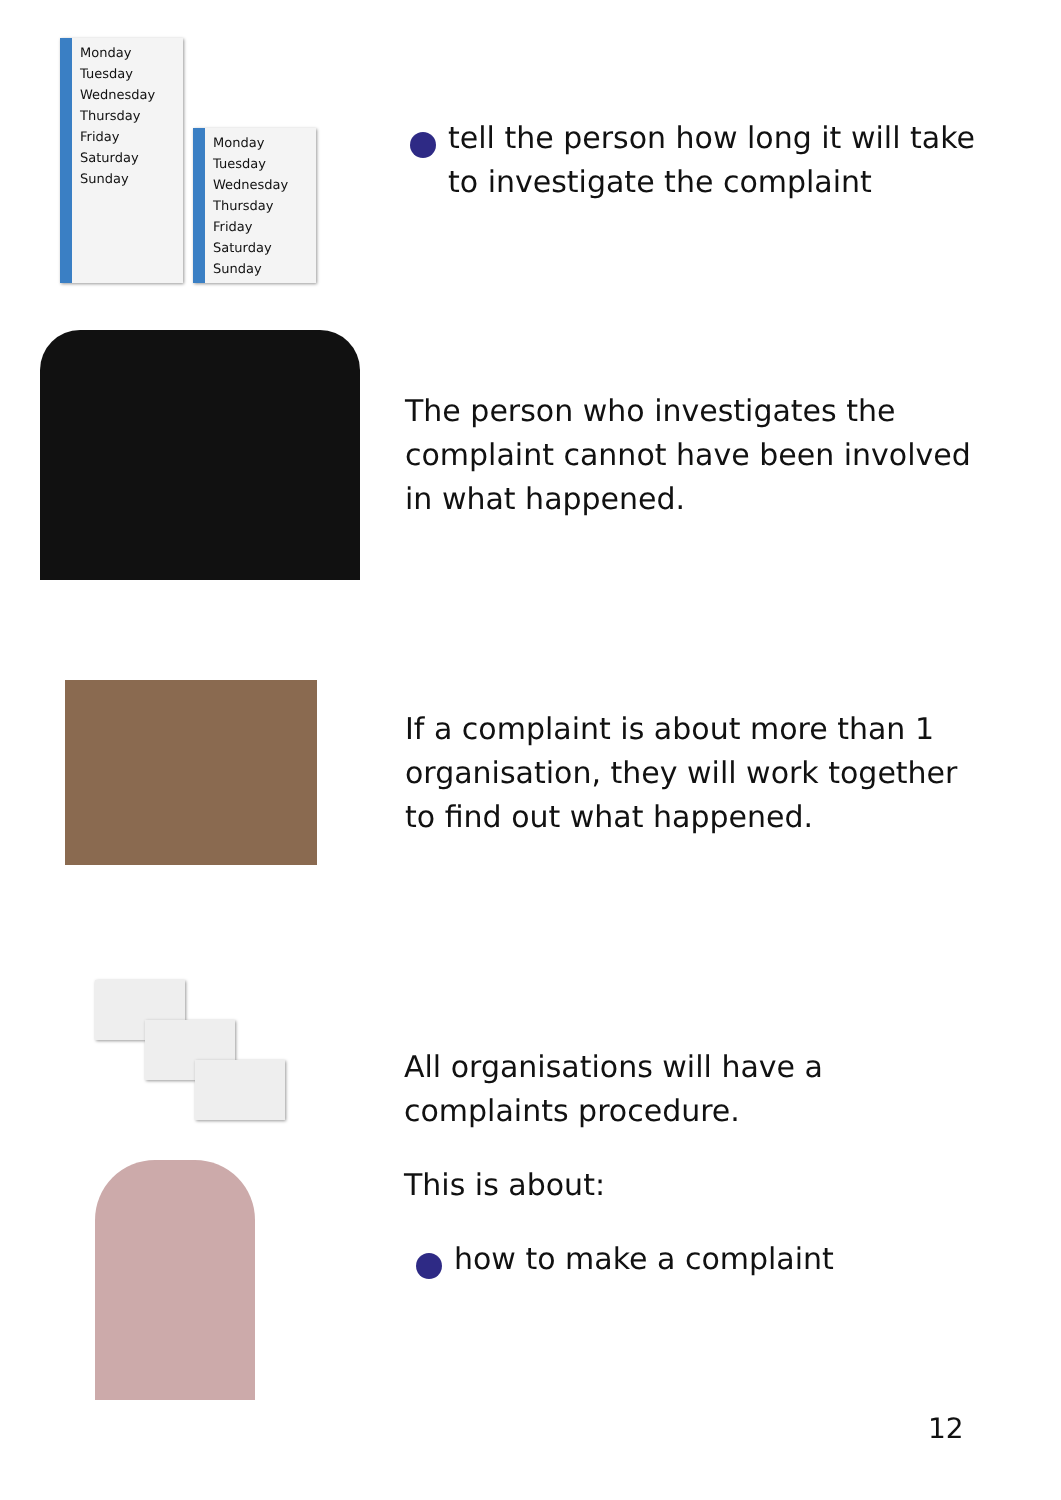Monday
Tuesday
Wednesday
Thursday
Friday
Saturday
Sunday
Monday
Tuesday
Wednesday
Thursday
Friday
Saturday
Sunday
tell the person how long it will take
to investigate the complaint
The person who investigates the
complaint cannot have been involved
in what happened.
If a complaint is about more than 1
organisation, they will work together
to find out what happened.
All organisations will have a
complaints procedure.
This is about:
how to make a complaint
12